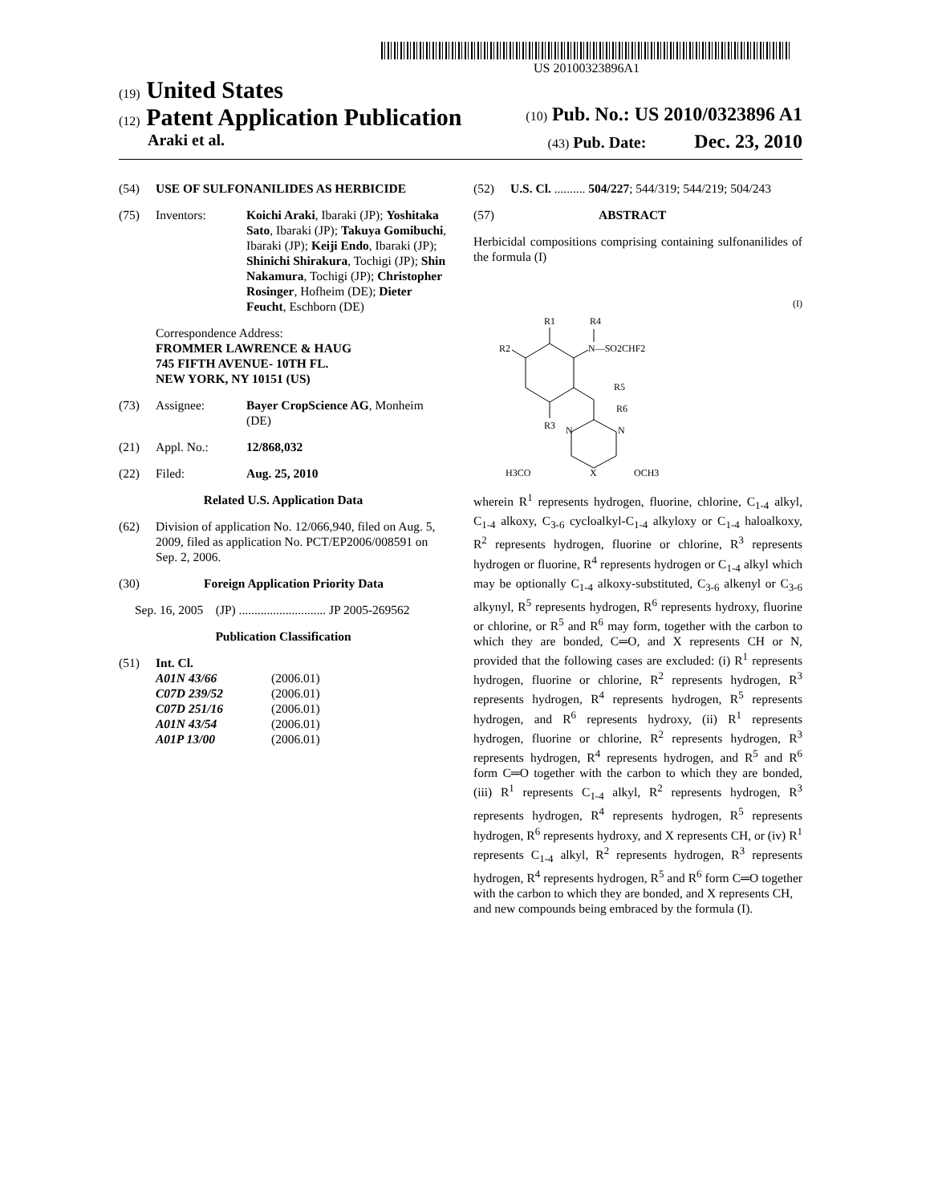US 20100323896A1
(19) United States
(12) Patent Application Publication (10) Pub. No.: US 2010/0323896 A1
Araki et al. (43) Pub. Date: Dec. 23, 2010
(54) USE OF SULFONANILIDES AS HERBICIDE
(75) Inventors: Koichi Araki, Ibaraki (JP); Yoshitaka Sato, Ibaraki (JP); Takuya Gomibuchi, Ibaraki (JP); Keiji Endo, Ibaraki (JP); Shinichi Shirakura, Tochigi (JP); Shin Nakamura, Tochigi (JP); Christopher Rosinger, Hofheim (DE); Dieter Feucht, Eschborn (DE)
Correspondence Address:
FROMMER LAWRENCE & HAUG
745 FIFTH AVENUE- 10TH FL.
NEW YORK, NY 10151 (US)
(73) Assignee: Bayer CropScience AG, Monheim (DE)
(21) Appl. No.: 12/868,032
(22) Filed: Aug. 25, 2010
Related U.S. Application Data
(62) Division of application No. 12/066,940, filed on Aug. 5, 2009, filed as application No. PCT/EP2006/008591 on Sep. 2, 2006.
(30) Foreign Application Priority Data
Sep. 16, 2005 (JP) ............................ JP 2005-269562
Publication Classification
(51) Int. Cl.
| A01N 43/66 | (2006.01) |
| C07D 239/52 | (2006.01) |
| C07D 251/16 | (2006.01) |
| A01N 43/54 | (2006.01) |
| A01P 13/00 | (2006.01) |
(52) U.S. Cl. .......... 504/227; 544/319; 544/219; 504/243
(57) ABSTRACT
Herbicidal compositions comprising containing sulfonanilides of the formula (I)
(I)
R1
R2
R3
N—SO2CHF2
R4
R5
R6
N
N
X
H3CO
OCH3
wherein R<sup>1</sup> represents hydrogen, fluorine, chlorine, C<sub>1-4</sub> alkyl, C<sub>1-4</sub> alkoxy, C<sub>3-6</sub> cycloalkyl-C<sub>1-4</sub> alkyloxy or C<sub>1-4</sub> haloalkoxy, R<sup>2</sup> represents hydrogen, fluorine or chlorine, R<sup>3</sup> represents hydrogen or fluorine, R<sup>4</sup> represents hydrogen or C<sub>1-4</sub> alkyl which may be optionally C<sub>1-4</sub> alkoxy-substituted, C<sub>3-6</sub> alkenyl or C<sub>3-6</sub> alkynyl, R<sup>5</sup> represents hydrogen, R<sup>6</sup> represents hydroxy, fluorine or chlorine, or R<sup>5</sup> and R<sup>6</sup> may form, together with the carbon to which they are bonded, C═O, and X represents CH or N, provided that the following cases are excluded: (i) R<sup>1</sup> represents hydrogen, fluorine or chlorine, R<sup>2</sup> represents hydrogen, R<sup>3</sup> represents hydrogen, R<sup>4</sup> represents hydrogen, R<sup>5</sup> represents hydrogen, and R<sup>6</sup> represents hydroxy, (ii) R<sup>1</sup> represents hydrogen, fluorine or chlorine, R<sup>2</sup> represents hydrogen, R<sup>3</sup> represents hydrogen, R<sup>4</sup> represents hydrogen, and R<sup>5</sup> and R<sup>6</sup> form C═O together with the carbon to which they are bonded, (iii) R<sup>1</sup> represents C<sub>1-4</sub> alkyl, R<sup>2</sup> represents hydrogen, R<sup>3</sup> represents hydrogen, R<sup>4</sup> represents hydrogen, R<sup>5</sup> represents hydrogen, R<sup>6</sup> represents hydroxy, and X represents CH, or (iv) R<sup>1</sup> represents C<sub>1-4</sub> alkyl, R<sup>2</sup> represents hydrogen, R<sup>3</sup> represents hydrogen, R<sup>4</sup> represents hydrogen, R<sup>5</sup> and R<sup>6</sup> form C═O together with the carbon to which they are bonded, and X represents CH,
and new compounds being embraced by the formula (I).